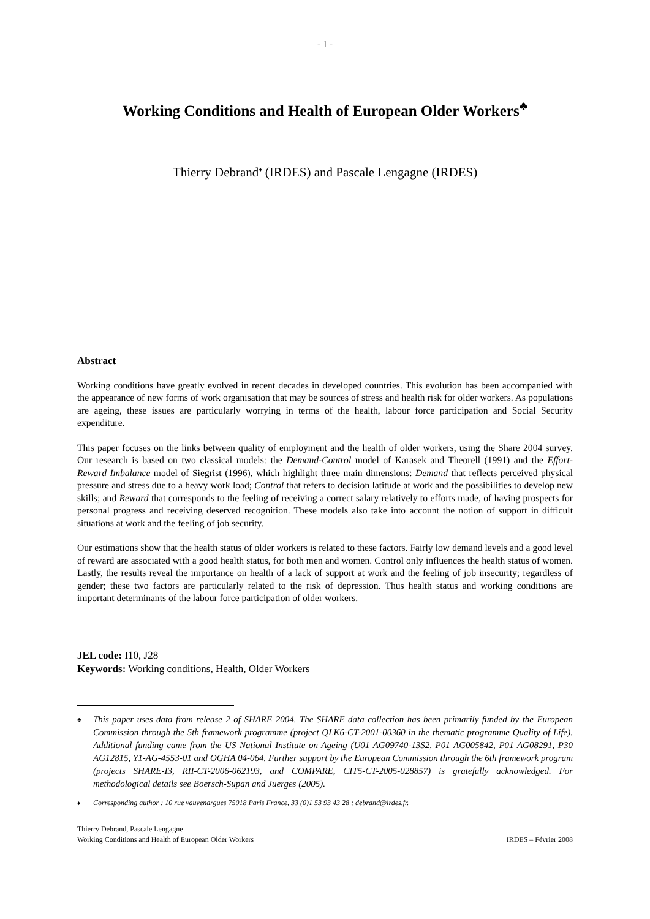- 1 -
Working Conditions and Health of European Older Workers<sup>♣</sup>
Thierry Debrand<sup>♦</sup> (IRDES) and Pascale Lengagne (IRDES)
Abstract
Working conditions have greatly evolved in recent decades in developed countries. This evolution has been accompanied with the appearance of new forms of work organisation that may be sources of stress and health risk for older workers. As populations are ageing, these issues are particularly worrying in terms of the health, labour force participation and Social Security expenditure.
This paper focuses on the links between quality of employment and the health of older workers, using the Share 2004 survey. Our research is based on two classical models: the Demand-Control model of Karasek and Theorell (1991) and the Effort-Reward Imbalance model of Siegrist (1996), which highlight three main dimensions: Demand that reflects perceived physical pressure and stress due to a heavy work load; Control that refers to decision latitude at work and the possibilities to develop new skills; and Reward that corresponds to the feeling of receiving a correct salary relatively to efforts made, of having prospects for personal progress and receiving deserved recognition. These models also take into account the notion of support in difficult situations at work and the feeling of job security.
Our estimations show that the health status of older workers is related to these factors. Fairly low demand levels and a good level of reward are associated with a good health status, for both men and women. Control only influences the health status of women. Lastly, the results reveal the importance on health of a lack of support at work and the feeling of job insecurity; regardless of gender; these two factors are particularly related to the risk of depression. Thus health status and working conditions are important determinants of the labour force participation of older workers.
JEL code: I10, J28
Keywords: Working conditions, Health, Older Workers
♣ This paper uses data from release 2 of SHARE 2004. The SHARE data collection has been primarily funded by the European Commission through the 5th framework programme (project QLK6-CT-2001-00360 in the thematic programme Quality of Life). Additional funding came from the US National Institute on Ageing (U01 AG09740-13S2, P01 AG005842, P01 AG08291, P30 AG12815, Y1-AG-4553-01 and OGHA 04-064. Further support by the European Commission through the 6th framework program (projects SHARE-I3, RII-CT-2006-062193, and COMPARE, CIT5-CT-2005-028857) is gratefully acknowledged. For methodological details see Boersch-Supan and Juerges (2005).
♦ Corresponding author : 10 rue vauvenargues 75018 Paris France, 33 (0)1 53 93 43 28 ; debrand@irdes.fr.
Thierry Debrand, Pascale Lengagne
Working Conditions and Health of European Older Workers
IRDES – Février 2008